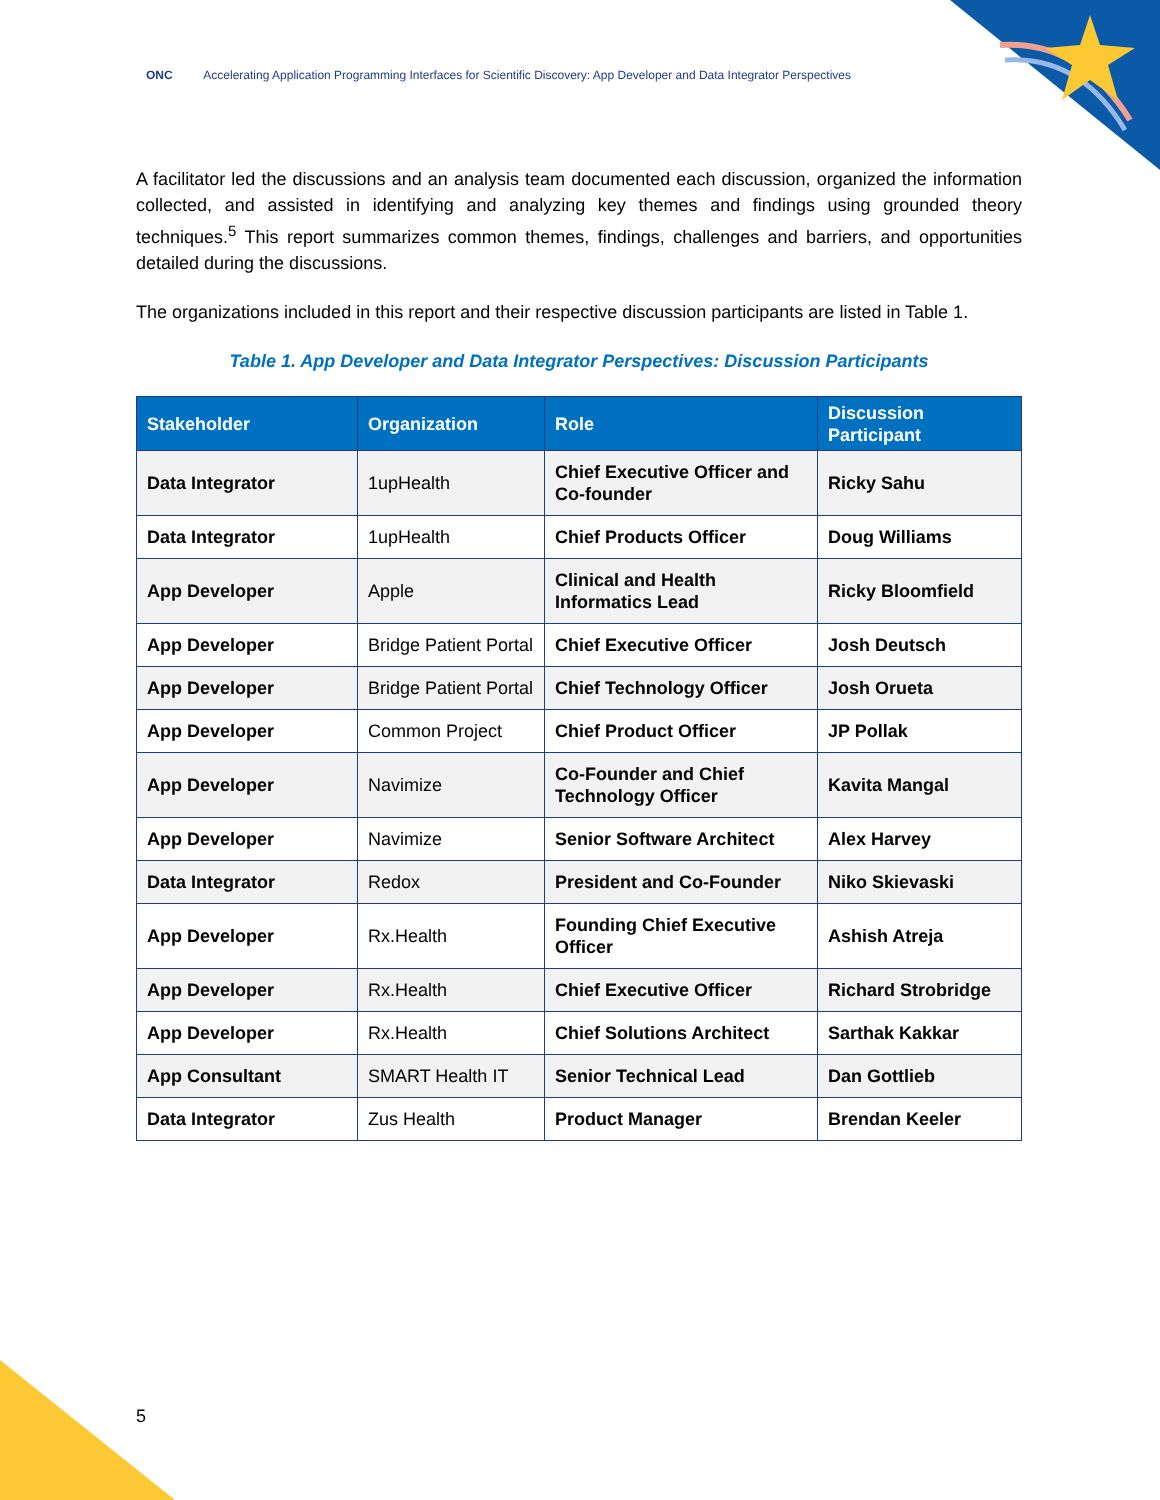ONC Accelerating Application Programming Interfaces for Scientific Discovery: App Developer and Data Integrator Perspectives
A facilitator led the discussions and an analysis team documented each discussion, organized the information collected, and assisted in identifying and analyzing key themes and findings using grounded theory techniques.<sup>5</sup> This report summarizes common themes, findings, challenges and barriers, and opportunities detailed during the discussions.
The organizations included in this report and their respective discussion participants are listed in Table 1.
Table 1. App Developer and Data Integrator Perspectives: Discussion Participants
| Stakeholder | Organization | Role | Discussion Participant |
| --- | --- | --- | --- |
| Data Integrator | 1upHealth | Chief Executive Officer and Co-founder | Ricky Sahu |
| Data Integrator | 1upHealth | Chief Products Officer | Doug Williams |
| App Developer | Apple | Clinical and Health Informatics Lead | Ricky Bloomfield |
| App Developer | Bridge Patient Portal | Chief Executive Officer | Josh Deutsch |
| App Developer | Bridge Patient Portal | Chief Technology Officer | Josh Orueta |
| App Developer | Common Project | Chief Product Officer | JP Pollak |
| App Developer | Navimize | Co-Founder and Chief Technology Officer | Kavita Mangal |
| App Developer | Navimize | Senior Software Architect | Alex Harvey |
| Data Integrator | Redox | President and Co-Founder | Niko Skievaski |
| App Developer | Rx.Health | Founding Chief Executive Officer | Ashish Atreja |
| App Developer | Rx.Health | Chief Executive Officer | Richard Strobridge |
| App Developer | Rx.Health | Chief Solutions Architect | Sarthak Kakkar |
| App Consultant | SMART Health IT | Senior Technical Lead | Dan Gottlieb |
| Data Integrator | Zus Health | Product Manager | Brendan Keeler |
5